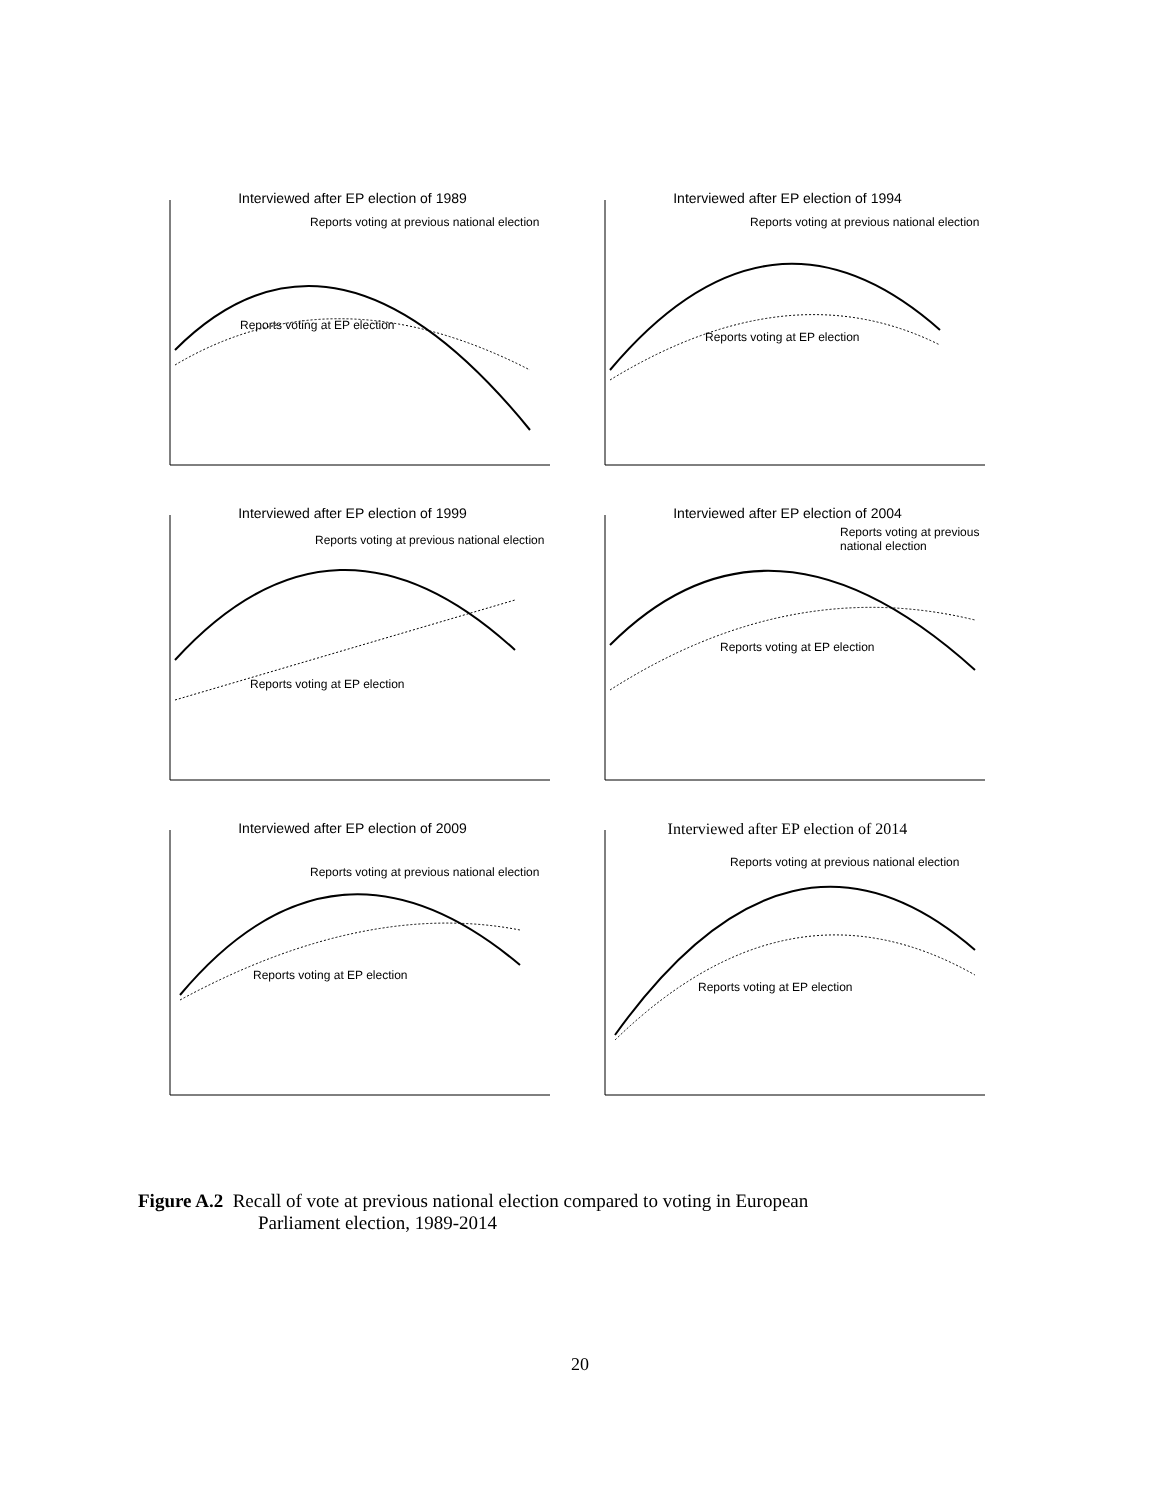Interviewed after EP election of 1989
Reports voting at previous national election
Reports voting at EP election
Interviewed after EP election of 1994
Reports voting at previous national election
Reports voting at EP election
Interviewed after EP election of 1999
Reports voting at previous national election
Reports voting at EP election
Interviewed after EP election of 2004
Reports voting at previous national election
Reports voting at EP election
Interviewed after EP election of 2009
Reports voting at previous national election
Reports voting at EP election
Interviewed after EP election of 2014
Reports voting at previous national election
Reports voting at EP election
Figure A.2 Recall of vote at previous national election compared to voting in European
Parliament election, 1989-2014
20